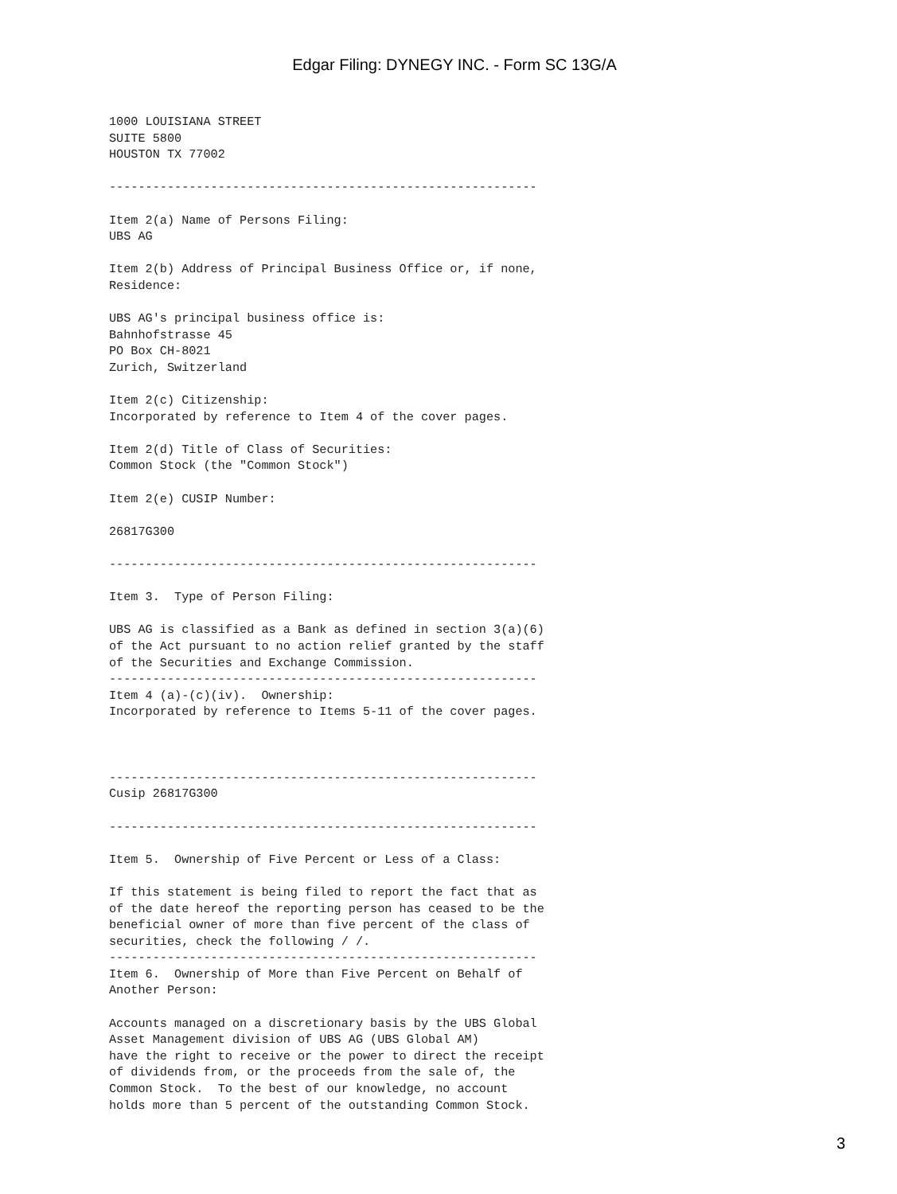Edgar Filing: DYNEGY INC. - Form SC 13G/A
1000 LOUISIANA STREET
SUITE 5800
HOUSTON TX 77002

-----------------------------------------------------------

Item 2(a) Name of Persons Filing:
UBS AG

Item 2(b) Address of Principal Business Office or, if none,
Residence:

UBS AG's principal business office is:
Bahnhofstrasse 45
PO Box CH-8021
Zurich, Switzerland

Item 2(c) Citizenship:
Incorporated by reference to Item 4 of the cover pages.

Item 2(d) Title of Class of Securities:
Common Stock (the "Common Stock")

Item 2(e) CUSIP Number:

26817G300

-----------------------------------------------------------

Item 3.  Type of Person Filing:

UBS AG is classified as a Bank as defined in section 3(a)(6)
of the Act pursuant to no action relief granted by the staff
of the Securities and Exchange Commission.
-----------------------------------------------------------
Item 4 (a)-(c)(iv).  Ownership:
Incorporated by reference to Items 5-11 of the cover pages.



-----------------------------------------------------------
Cusip 26817G300

-----------------------------------------------------------

Item 5.  Ownership of Five Percent or Less of a Class:

If this statement is being filed to report the fact that as
of the date hereof the reporting person has ceased to be the
beneficial owner of more than five percent of the class of
securities, check the following / /.
-----------------------------------------------------------
Item 6.  Ownership of More than Five Percent on Behalf of
Another Person:

Accounts managed on a discretionary basis by the UBS Global
Asset Management division of UBS AG (UBS Global AM)
have the right to receive or the power to direct the receipt
of dividends from, or the proceeds from the sale of, the
Common Stock.  To the best of our knowledge, no account
holds more than 5 percent of the outstanding Common Stock.
3